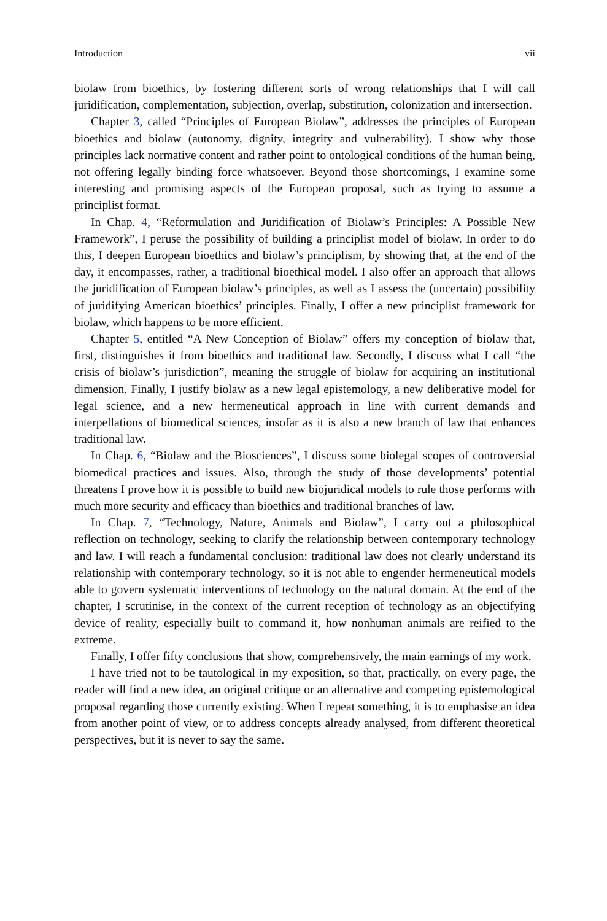Introduction vii
biolaw from bioethics, by fostering different sorts of wrong relationships that I will call juridification, complementation, subjection, overlap, substitution, colonization and intersection.
Chapter 3, called “Principles of European Biolaw”, addresses the principles of European bioethics and biolaw (autonomy, dignity, integrity and vulnerability). I show why those principles lack normative content and rather point to ontological conditions of the human being, not offering legally binding force whatsoever. Beyond those shortcomings, I examine some interesting and promising aspects of the European proposal, such as trying to assume a principlist format.
In Chap. 4, “Reformulation and Juridification of Biolaw’s Principles: A Possible New Framework”, I peruse the possibility of building a principlist model of biolaw. In order to do this, I deepen European bioethics and biolaw’s principlism, by showing that, at the end of the day, it encompasses, rather, a traditional bioethical model. I also offer an approach that allows the juridification of European biolaw’s principles, as well as I assess the (uncertain) possibility of juridifying American bioethics’ principles. Finally, I offer a new principlist framework for biolaw, which happens to be more efficient.
Chapter 5, entitled “A New Conception of Biolaw” offers my conception of biolaw that, first, distinguishes it from bioethics and traditional law. Secondly, I discuss what I call “the crisis of biolaw’s jurisdiction”, meaning the struggle of biolaw for acquiring an institutional dimension. Finally, I justify biolaw as a new legal epistemology, a new deliberative model for legal science, and a new hermeneutical approach in line with current demands and interpellations of biomedical sciences, insofar as it is also a new branch of law that enhances traditional law.
In Chap. 6, “Biolaw and the Biosciences”, I discuss some biolegal scopes of controversial biomedical practices and issues. Also, through the study of those developments’ potential threatens I prove how it is possible to build new biojuridical models to rule those performs with much more security and efficacy than bioethics and traditional branches of law.
In Chap. 7, “Technology, Nature, Animals and Biolaw”, I carry out a philosophical reflection on technology, seeking to clarify the relationship between contemporary technology and law. I will reach a fundamental conclusion: traditional law does not clearly understand its relationship with contemporary technology, so it is not able to engender hermeneutical models able to govern systematic interventions of technology on the natural domain. At the end of the chapter, I scrutinise, in the context of the current reception of technology as an objectifying device of reality, especially built to command it, how nonhuman animals are reified to the extreme.
Finally, I offer fifty conclusions that show, comprehensively, the main earnings of my work.
I have tried not to be tautological in my exposition, so that, practically, on every page, the reader will find a new idea, an original critique or an alternative and competing epistemological proposal regarding those currently existing. When I repeat something, it is to emphasise an idea from another point of view, or to address concepts already analysed, from different theoretical perspectives, but it is never to say the same.